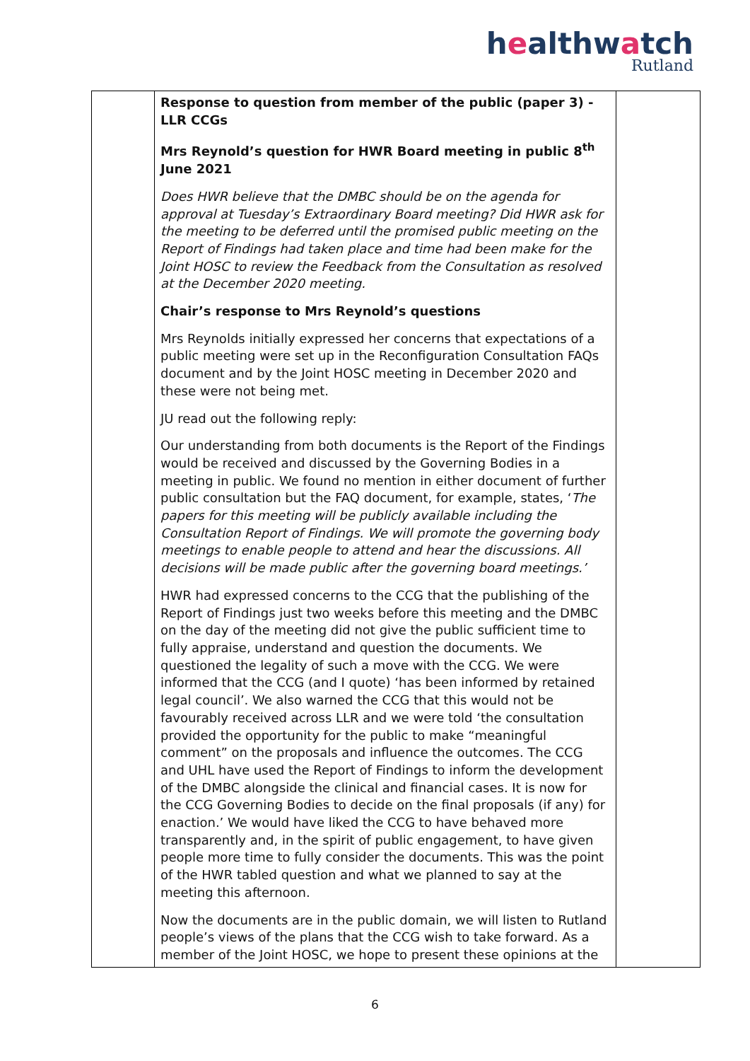healthwatch
Rutland
| | Response to question from member of the public (paper 3) - LLR CCGs Mrs Reynold’s question for HWR Board meeting in public 8<sup>th</sup> June 2021 Does HWR believe that the DMBC should be on the agenda for approval at Tuesday’s Extraordinary Board meeting? Did HWR ask for the meeting to be deferred until the promised public meeting on the Report of Findings had taken place and time had been make for the Joint HOSC to review the Feedback from the Consultation as resolved at the December 2020 meeting. Chair’s response to Mrs Reynold’s questions Mrs Reynolds initially expressed her concerns that expectations of a public meeting were set up in the Reconfiguration Consultation FAQs document and by the Joint HOSC meeting in December 2020 and these were not being met. JU read out the following reply: Our understanding from both documents is the Report of the Findings would be received and discussed by the Governing Bodies in a meeting in public. We found no mention in either document of further public consultation but the FAQ document, for example, states, ‘ The papers for this meeting will be publicly available including the Consultation Report of Findings. We will promote the governing body meetings to enable people to attend and hear the discussions. All decisions will be made public after the governing board meetings.’ HWR had expressed concerns to the CCG that the publishing of the Report of Findings just two weeks before this meeting and the DMBC on the day of the meeting did not give the public sufficient time to fully appraise, understand and question the documents. We questioned the legality of such a move with the CCG. We were informed that the CCG (and I quote) ‘has been informed by retained legal council’. We also warned the CCG that this would not be favourably received across LLR and we were told ‘the consultation provided the opportunity for the public to make “meaningful comment” on the proposals and influence the outcomes. The CCG and UHL have used the Report of Findings to inform the development of the DMBC alongside the clinical and financial cases. It is now for the CCG Governing Bodies to decide on the final proposals (if any) for enaction.’ We would have liked the CCG to have behaved more transparently and, in the spirit of public engagement, to have given people more time to fully consider the documents. This was the point of the HWR tabled question and what we planned to say at the meeting this afternoon. Now the documents are in the public domain, we will listen to Rutland people’s views of the plans that the CCG wish to take forward. As a member of the Joint HOSC, we hope to present these opinions at the | |
6